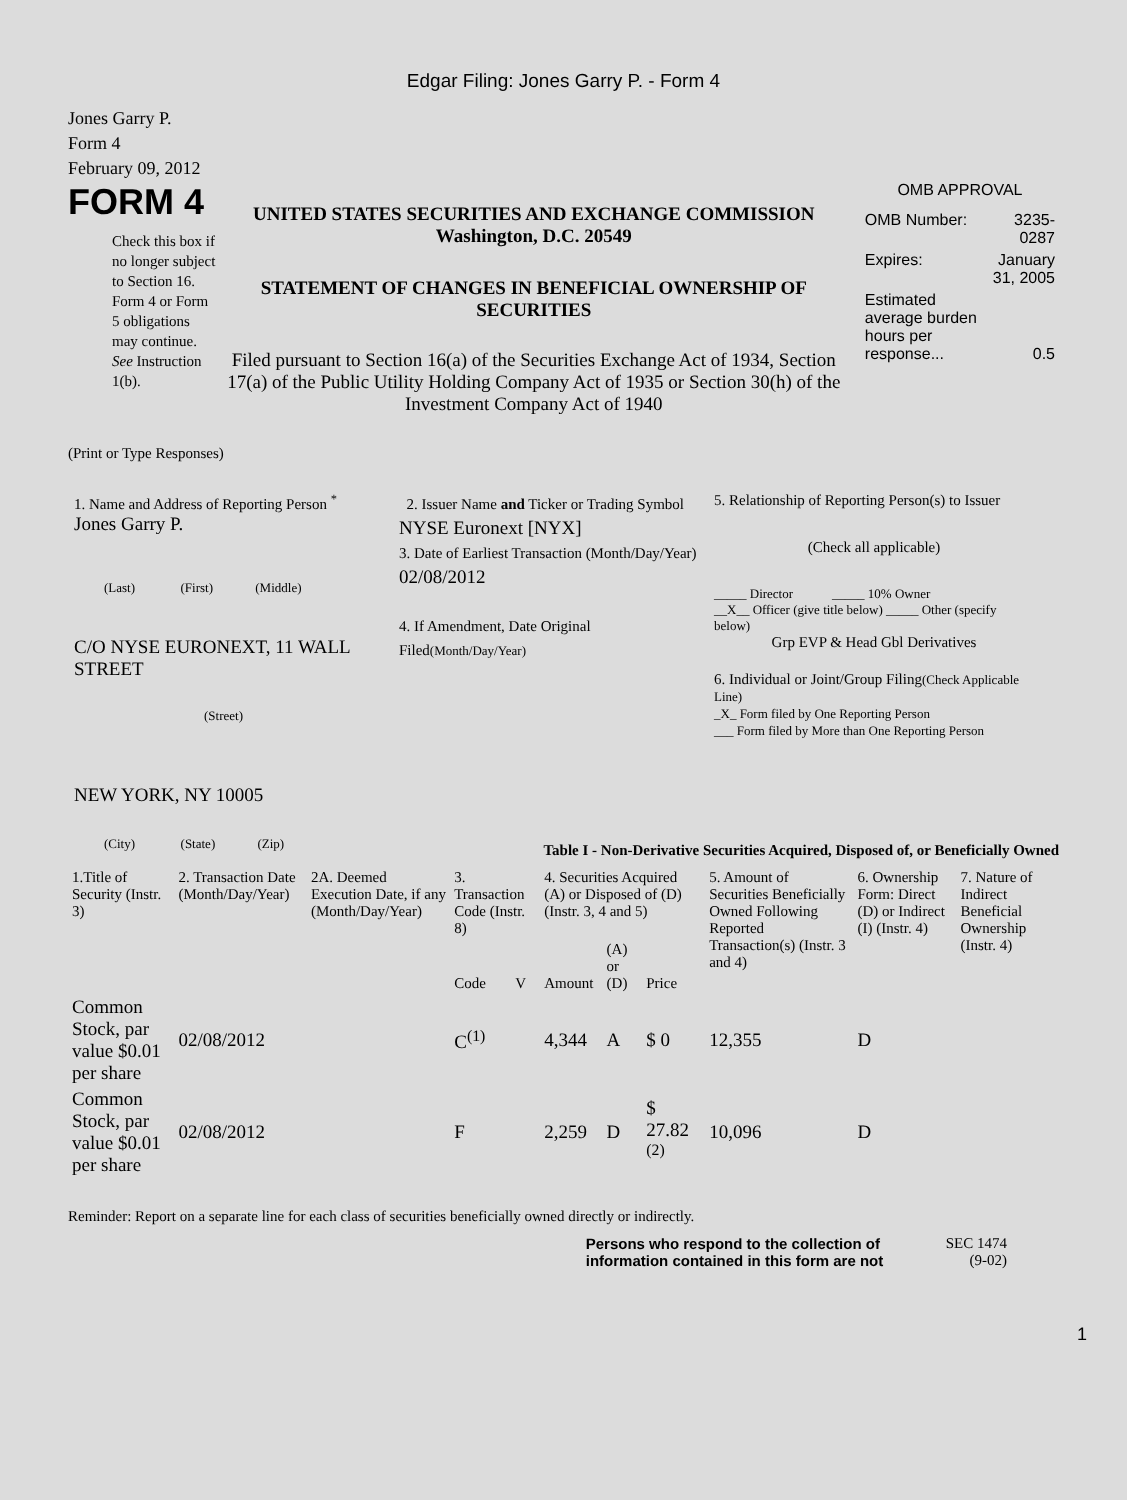Edgar Filing: Jones Garry P. - Form 4
Jones Garry P.
Form 4
February 09, 2012
FORM 4
Check this box if no longer subject to Section 16. Form 4 or Form 5 obligations may continue. See Instruction 1(b).
UNITED STATES SECURITIES AND EXCHANGE COMMISSION
Washington, D.C. 20549
STATEMENT OF CHANGES IN BENEFICIAL OWNERSHIP OF SECURITIES
Filed pursuant to Section 16(a) of the Securities Exchange Act of 1934, Section 17(a) of the Public Utility Holding Company Act of 1935 or Section 30(h) of the Investment Company Act of 1940
OMB APPROVAL
| OMB Number: | 3235-0287 |
| Expires: | January 31, 2005 |
| Estimated average burden hours per response... | 0.5 |
(Print or Type Responses)
1. Name and Address of Reporting Person <sup>*</sup>
Jones Garry P.
(Last) (First) (Middle)
C/O NYSE EURONEXT, 11 WALL STREET
(Street)
NEW YORK, NY 10005
(City) (State) (Zip)
2. Issuer Name and Ticker or Trading Symbol
NYSE Euronext [NYX]
3. Date of Earliest Transaction (Month/Day/Year)
02/08/2012
4. If Amendment, Date Original Filed(Month/Day/Year)
5. Relationship of Reporting Person(s) to Issuer
(Check all applicable)
_____ Director _____ 10% Owner
__X__ Officer (give title below) _____ Other (specify below)
Grp EVP & Head Gbl Derivatives
6. Individual or Joint/Group Filing(Check Applicable Line)
_X_ Form filed by One Reporting Person
___ Form filed by More than One Reporting Person
Table I - Non-Derivative Securities Acquired, Disposed of, or Beneficially Owned
| 1.Title of Security (Instr. 3) | 2. Transaction Date (Month/Day/Year) | 2A. Deemed Execution Date, if any (Month/Day/Year) | 3. Transaction Code (Instr. 8) | | 4. Securities Acquired (A) or Disposed of (D) (Instr. 3, 4 and 5) | | | 5. Amount of Securities Beneficially Owned Following Reported Transaction(s) (Instr. 3 and 4) | 6. Ownership Form: Direct (D) or Indirect (I) (Instr. 4) | 7. Nature of Indirect Beneficial Ownership (Instr. 4) |
| --- | --- | --- | --- | --- | --- | --- | --- | --- | --- | --- |
| | | | Code | V | Amount | (A) or (D) | Price | | | |
| Common Stock, par value $0.01 per share | 02/08/2012 | | C<sup>(1)</sup> | | 4,344 | A | $ 0 | 12,355 | D | |
| Common Stock, par value $0.01 per share | 02/08/2012 | | F | | 2,259 | D | $ 27.82 <sup>(2)</sup> | 10,096 | D | |
Reminder: Report on a separate line for each class of securities beneficially owned directly or indirectly.
Persons who respond to the collection of information contained in this form are not
SEC 1474
(9-02)
1